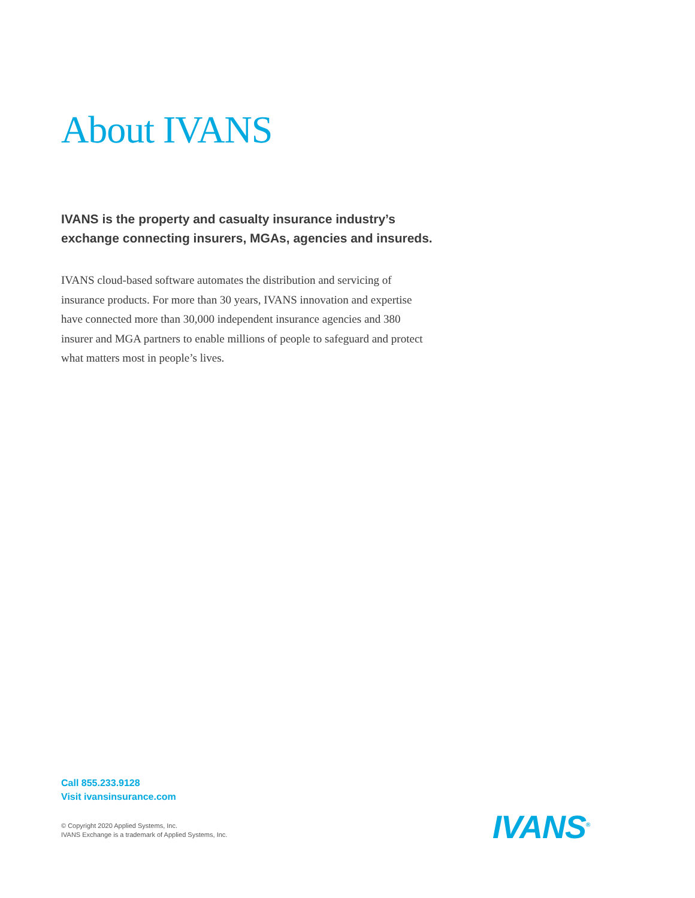About IVANS
IVANS is the property and casualty insurance industry’s exchange connecting insurers, MGAs, agencies and insureds.
IVANS cloud-based software automates the distribution and servicing of insurance products. For more than 30 years, IVANS innovation and expertise have connected more than 30,000 independent insurance agencies and 380 insurer and MGA partners to enable millions of people to safeguard and protect what matters most in people’s lives.
Call 855.233.9128
Visit ivansinsurance.com
© Copyright 2020 Applied Systems, Inc.
IVANS Exchange is a trademark of Applied Systems, Inc.
IVANS<sup>®</sup>